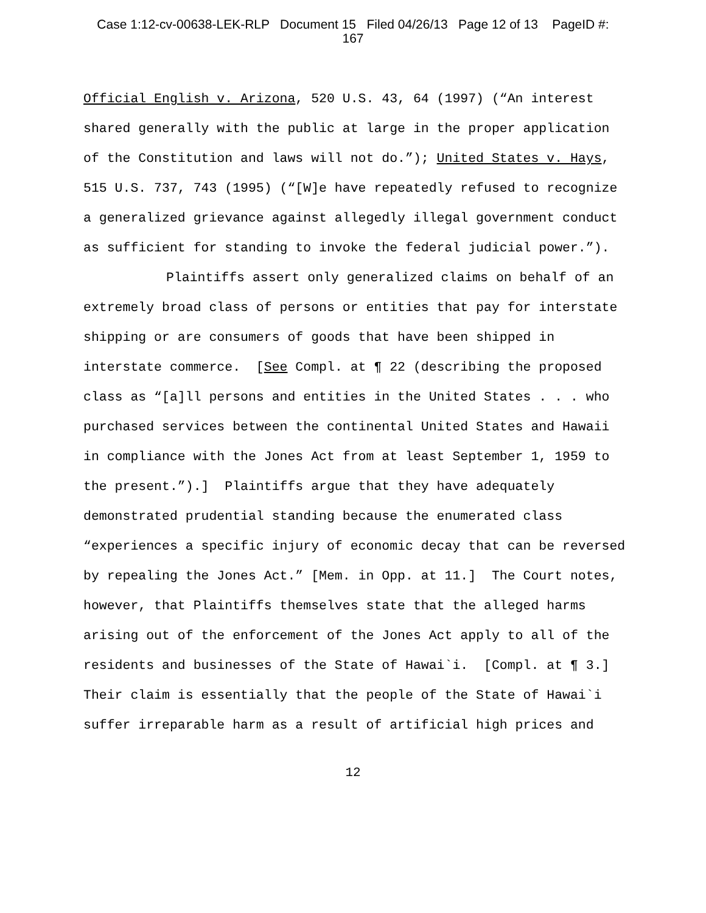Case 1:12-cv-00638-LEK-RLP Document 15 Filed 04/26/13 Page 12 of 13 PageID #:
167
Official English v. Arizona, 520 U.S. 43, 64 (1997) (“An interest shared generally with the public at large in the proper application of the Constitution and laws will not do.”); United States v. Hays, 515 U.S. 737, 743 (1995) (“[W]e have repeatedly refused to recognize a generalized grievance against allegedly illegal government conduct as sufficient for standing to invoke the federal judicial power.”).
Plaintiffs assert only generalized claims on behalf of an extremely broad class of persons or entities that pay for interstate shipping or are consumers of goods that have been shipped in interstate commerce. [See Compl. at ¶ 22 (describing the proposed class as “[a]ll persons and entities in the United States . . . who purchased services between the continental United States and Hawaii in compliance with the Jones Act from at least September 1, 1959 to the present.”).] Plaintiffs argue that they have adequately demonstrated prudential standing because the enumerated class “experiences a specific injury of economic decay that can be reversed by repealing the Jones Act.” [Mem. in Opp. at 11.] The Court notes, however, that Plaintiffs themselves state that the alleged harms arising out of the enforcement of the Jones Act apply to all of the residents and businesses of the State of Hawai`i. [Compl. at ¶ 3.] Their claim is essentially that the people of the State of Hawai`i suffer irreparable harm as a result of artificial high prices and
12